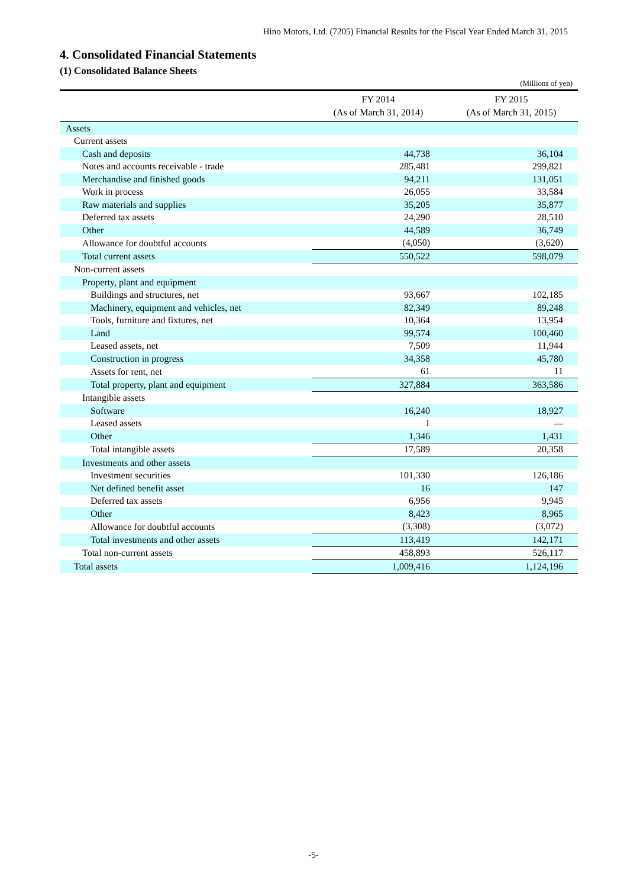Hino Motors, Ltd. (7205) Financial Results for the Fiscal Year Ended March 31, 2015
4. Consolidated Financial Statements
(1) Consolidated Balance Sheets
(Millions of yen)
| | FY 2014 (As of March 31, 2014) | FY 2015 (As of March 31, 2015) |
| --- | --- | --- |
| Assets | | |
| Current assets | | |
| Cash and deposits | 44,738 | 36,104 |
| Notes and accounts receivable - trade | 285,481 | 299,821 |
| Merchandise and finished goods | 94,211 | 131,051 |
| Work in process | 26,055 | 33,584 |
| Raw materials and supplies | 35,205 | 35,877 |
| Deferred tax assets | 24,290 | 28,510 |
| Other | 44,589 | 36,749 |
| Allowance for doubtful accounts | (4,050) | (3,620) |
| Total current assets | 550,522 | 598,079 |
| Non-current assets | | |
| Property, plant and equipment | | |
| Buildings and structures, net | 93,667 | 102,185 |
| Machinery, equipment and vehicles, net | 82,349 | 89,248 |
| Tools, furniture and fixtures, net | 10,364 | 13,954 |
| Land | 99,574 | 100,460 |
| Leased assets, net | 7,509 | 11,944 |
| Construction in progress | 34,358 | 45,780 |
| Assets for rent, net | 61 | 11 |
| Total property, plant and equipment | 327,884 | 363,586 |
| Intangible assets | | |
| Software | 16,240 | 18,927 |
| Leased assets | 1 | — |
| Other | 1,346 | 1,431 |
| Total intangible assets | 17,589 | 20,358 |
| Investments and other assets | | |
| Investment securities | 101,330 | 126,186 |
| Net defined benefit asset | 16 | 147 |
| Deferred tax assets | 6,956 | 9,945 |
| Other | 8,423 | 8,965 |
| Allowance for doubtful accounts | (3,308) | (3,072) |
| Total investments and other assets | 113,419 | 142,171 |
| Total non-current assets | 458,893 | 526,117 |
| Total assets | 1,009,416 | 1,124,196 |
-5-